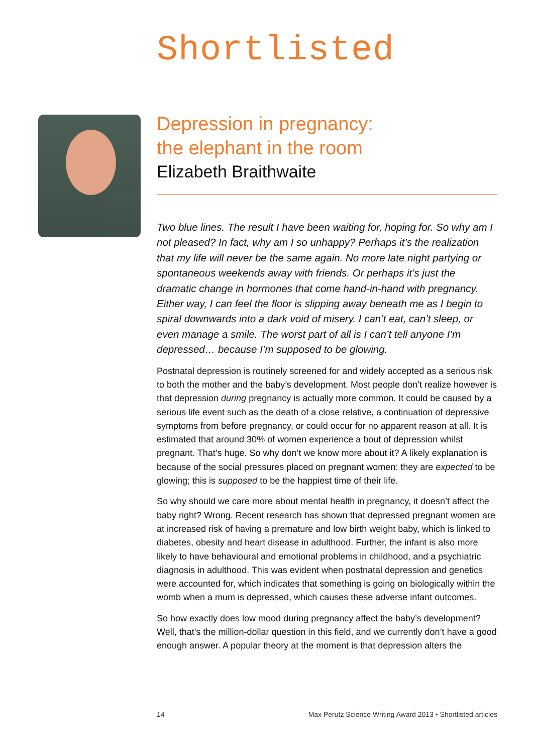Shortlisted
Depression in pregnancy:
the elephant in the room
Elizabeth Braithwaite
Two blue lines. The result I have been waiting for, hoping for. So why am I not pleased? In fact, why am I so unhappy? Perhaps it’s the realization that my life will never be the same again. No more late night partying or spontaneous weekends away with friends. Or perhaps it’s just the dramatic change in hormones that come hand-in-hand with pregnancy. Either way, I can feel the floor is slipping away beneath me as I begin to spiral downwards into a dark void of misery. I can’t eat, can’t sleep, or even manage a smile. The worst part of all is I can’t tell anyone I’m depressed… because I’m supposed to be glowing.
Postnatal depression is routinely screened for and widely accepted as a serious risk to both the mother and the baby’s development. Most people don’t realize however is that depression during pregnancy is actually more common. It could be caused by a serious life event such as the death of a close relative, a continuation of depressive symptoms from before pregnancy, or could occur for no apparent reason at all. It is estimated that around 30% of women experience a bout of depression whilst pregnant. That’s huge. So why don’t we know more about it? A likely explanation is because of the social pressures placed on pregnant women: they are expected to be glowing; this is supposed to be the happiest time of their life.
So why should we care more about mental health in pregnancy, it doesn’t affect the baby right? Wrong. Recent research has shown that depressed pregnant women are at increased risk of having a premature and low birth weight baby, which is linked to diabetes, obesity and heart disease in adulthood. Further, the infant is also more likely to have behavioural and emotional problems in childhood, and a psychiatric diagnosis in adulthood. This was evident when postnatal depression and genetics were accounted for, which indicates that something is going on biologically within the womb when a mum is depressed, which causes these adverse infant outcomes.
So how exactly does low mood during pregnancy affect the baby’s development? Well, that’s the million-dollar question in this field, and we currently don’t have a good enough answer. A popular theory at the moment is that depression alters the
14 Max Perutz Science Writing Award 2013 • Shortlisted articles